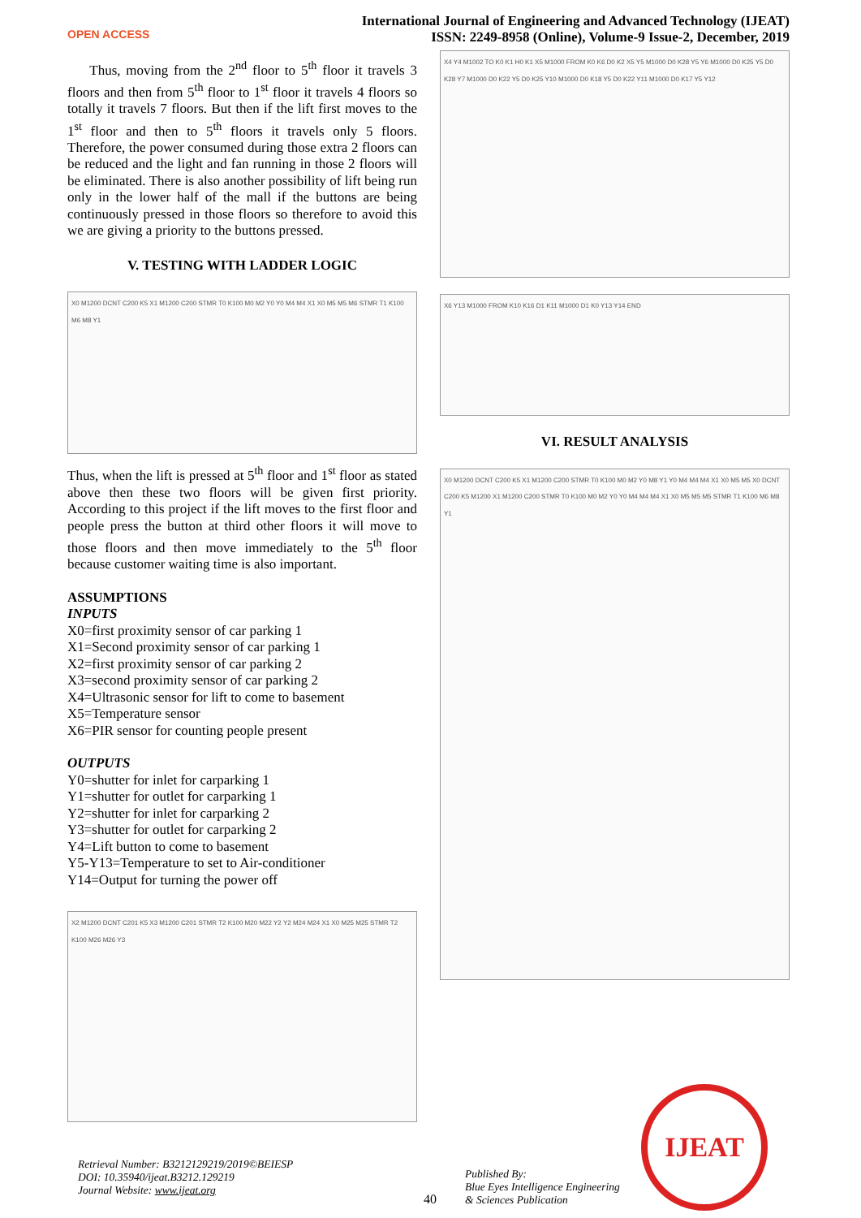OPEN ACCESS
International Journal of Engineering and Advanced Technology (IJEAT)
ISSN: 2249-8958 (Online), Volume-9 Issue-2, December, 2019
Thus, moving from the 2<sup>nd</sup> floor to 5<sup>th</sup> floor it travels 3 floors and then from 5<sup>th</sup> floor to 1<sup>st</sup> floor it travels 4 floors so totally it travels 7 floors. But then if the lift first moves to the 1<sup>st</sup> floor and then to 5<sup>th</sup> floors it travels only 5 floors. Therefore, the power consumed during those extra 2 floors can be reduced and the light and fan running in those 2 floors will be eliminated. There is also another possibility of lift being run only in the lower half of the mall if the buttons are being continuously pressed in those floors so therefore to avoid this we are giving a priority to the buttons pressed.
V. TESTING WITH LADDER LOGIC
X0 M1200 DCNT C200 K5 X1 M1200 C200 STMR T0 K100 M0 M2 Y0 Y0 M4 M4 X1 X0 M5 M5 M6 STMR T1 K100 M6 M8 Y1
Thus, when the lift is pressed at 5<sup>th</sup> floor and 1<sup>st</sup> floor as stated above then these two floors will be given first priority. According to this project if the lift moves to the first floor and people press the button at third other floors it will move to those floors and then move immediately to the 5<sup>th</sup> floor because customer waiting time is also important.
ASSUMPTIONS
INPUTS
X0=first proximity sensor of car parking 1
X1=Second proximity sensor of car parking 1
X2=first proximity sensor of car parking 2
X3=second proximity sensor of car parking 2
X4=Ultrasonic sensor for lift to come to basement
X5=Temperature sensor
X6=PIR sensor for counting people present
OUTPUTS
Y0=shutter for inlet for carparking 1
Y1=shutter for outlet for carparking 1
Y2=shutter for inlet for carparking 2
Y3=shutter for outlet for carparking 2
Y4=Lift button to come to basement
Y5-Y13=Temperature to set to Air-conditioner
Y14=Output for turning the power off
X2 M1200 DCNT C201 K5 X3 M1200 C201 STMR T2 K100 M20 M22 Y2 Y2 M24 M24 X1 X0 M25 M25 STMR T2 K100 M26 M26 Y3
X4 Y4 M1002 TO K0 K1 H0 K1 X5 M1000 FROM K0 K6 D0 K2 X5 Y5 M1000 D0 K28 Y5 Y6 M1000 D0 K25 Y5 D0 K28 Y7 M1000 D0 K22 Y5 D0 K25 Y10 M1000 D0 K18 Y5 D0 K22 Y11 M1000 D0 K17 Y5 Y12
X6 Y13 M1000 FROM K10 K16 D1 K11 M1000 D1 K0 Y13 Y14 END
VI. RESULT ANALYSIS
X0 M1200 DCNT C200 K5 X1 M1200 C200 STMR T0 K100 M0 M2 Y0 M8 Y1 Y0 M4 M4 M4 X1 X0 M5 M5 X0 DCNT C200 K5 M1200 X1 M1200 C200 STMR T0 K100 M0 M2 Y0 Y0 M4 M4 M4 X1 X0 M5 M5 M5 STMR T1 K100 M6 M8 Y1
Retrieval Number: B3212129219/2019©BEIESP
DOI: 10.35940/ijeat.B3212.129219
Journal Website: www.ijeat.org
40
Published By:
Blue Eyes Intelligence Engineering
& Sciences Publication
IJEAT